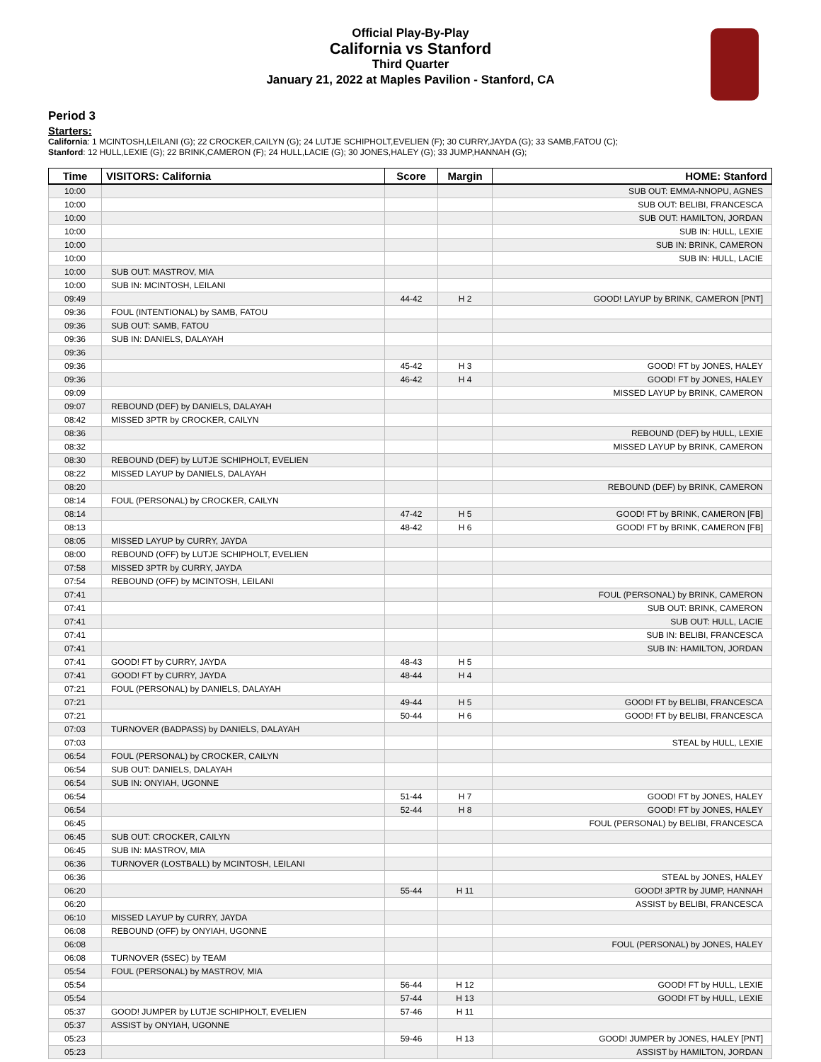Official Play-By-Play
California vs Stanford
Third Quarter
January 21, 2022 at Maples Pavilion - Stanford, CA
Period 3
Starters:
California: 1 MCINTOSH,LEILANI (G); 22 CROCKER,CAILYN (G); 24 LUTJE SCHIPHOLT,EVELIEN (F); 30 CURRY,JAYDA (G); 33 SAMB,FATOU (C);
Stanford: 12 HULL,LEXIE (G); 22 BRINK,CAMERON (F); 24 HULL,LACIE (G); 30 JONES,HALEY (G); 33 JUMP,HANNAH (G);
| Time | VISITORS: California | Score | Margin | HOME: Stanford |
| --- | --- | --- | --- | --- |
| 10:00 | | | | SUB OUT: EMMA-NNOPU, AGNES |
| 10:00 | | | | SUB OUT: BELIBI, FRANCESCA |
| 10:00 | | | | SUB OUT: HAMILTON, JORDAN |
| 10:00 | | | | SUB IN: HULL, LEXIE |
| 10:00 | | | | SUB IN: BRINK, CAMERON |
| 10:00 | | | | SUB IN: HULL, LACIE |
| 10:00 | SUB OUT: MASTROV, MIA | | | |
| 10:00 | SUB IN: MCINTOSH, LEILANI | | | |
| 09:49 | | 44-42 | H 2 | GOOD! LAYUP by BRINK, CAMERON [PNT] |
| 09:36 | FOUL (INTENTIONAL) by SAMB, FATOU | | | |
| 09:36 | SUB OUT: SAMB, FATOU | | | |
| 09:36 | SUB IN: DANIELS, DALAYAH | | | |
| 09:36 | | | | |
| 09:36 | | 45-42 | H 3 | GOOD! FT by JONES, HALEY |
| 09:36 | | 46-42 | H 4 | GOOD! FT by JONES, HALEY |
| 09:09 | | | | MISSED LAYUP by BRINK, CAMERON |
| 09:07 | REBOUND (DEF) by DANIELS, DALAYAH | | | |
| 08:42 | MISSED 3PTR by CROCKER, CAILYN | | | |
| 08:36 | | | | REBOUND (DEF) by HULL, LEXIE |
| 08:32 | | | | MISSED LAYUP by BRINK, CAMERON |
| 08:30 | REBOUND (DEF) by LUTJE SCHIPHOLT, EVELIEN | | | |
| 08:22 | MISSED LAYUP by DANIELS, DALAYAH | | | |
| 08:20 | | | | REBOUND (DEF) by BRINK, CAMERON |
| 08:14 | FOUL (PERSONAL) by CROCKER, CAILYN | | | |
| 08:14 | | 47-42 | H 5 | GOOD! FT by BRINK, CAMERON [FB] |
| 08:13 | | 48-42 | H 6 | GOOD! FT by BRINK, CAMERON [FB] |
| 08:05 | MISSED LAYUP by CURRY, JAYDA | | | |
| 08:00 | REBOUND (OFF) by LUTJE SCHIPHOLT, EVELIEN | | | |
| 07:58 | MISSED 3PTR by CURRY, JAYDA | | | |
| 07:54 | REBOUND (OFF) by MCINTOSH, LEILANI | | | |
| 07:41 | | | | FOUL (PERSONAL) by BRINK, CAMERON |
| 07:41 | | | | SUB OUT: BRINK, CAMERON |
| 07:41 | | | | SUB OUT: HULL, LACIE |
| 07:41 | | | | SUB IN: BELIBI, FRANCESCA |
| 07:41 | | | | SUB IN: HAMILTON, JORDAN |
| 07:41 | GOOD! FT by CURRY, JAYDA | 48-43 | H 5 | |
| 07:41 | GOOD! FT by CURRY, JAYDA | 48-44 | H 4 | |
| 07:21 | FOUL (PERSONAL) by DANIELS, DALAYAH | | | |
| 07:21 | | 49-44 | H 5 | GOOD! FT by BELIBI, FRANCESCA |
| 07:21 | | 50-44 | H 6 | GOOD! FT by BELIBI, FRANCESCA |
| 07:03 | TURNOVER (BADPASS) by DANIELS, DALAYAH | | | |
| 07:03 | | | | STEAL by HULL, LEXIE |
| 06:54 | FOUL (PERSONAL) by CROCKER, CAILYN | | | |
| 06:54 | SUB OUT: DANIELS, DALAYAH | | | |
| 06:54 | SUB IN: ONYIAH, UGONNE | | | |
| 06:54 | | 51-44 | H 7 | GOOD! FT by JONES, HALEY |
| 06:54 | | 52-44 | H 8 | GOOD! FT by JONES, HALEY |
| 06:45 | | | | FOUL (PERSONAL) by BELIBI, FRANCESCA |
| 06:45 | SUB OUT: CROCKER, CAILYN | | | |
| 06:45 | SUB IN: MASTROV, MIA | | | |
| 06:36 | TURNOVER (LOSTBALL) by MCINTOSH, LEILANI | | | |
| 06:36 | | | | STEAL by JONES, HALEY |
| 06:20 | | 55-44 | H 11 | GOOD! 3PTR by JUMP, HANNAH |
| 06:20 | | | | ASSIST by BELIBI, FRANCESCA |
| 06:10 | MISSED LAYUP by CURRY, JAYDA | | | |
| 06:08 | REBOUND (OFF) by ONYIAH, UGONNE | | | |
| 06:08 | | | | FOUL (PERSONAL) by JONES, HALEY |
| 06:08 | TURNOVER (5SEC) by TEAM | | | |
| 05:54 | FOUL (PERSONAL) by MASTROV, MIA | | | |
| 05:54 | | 56-44 | H 12 | GOOD! FT by HULL, LEXIE |
| 05:54 | | 57-44 | H 13 | GOOD! FT by HULL, LEXIE |
| 05:37 | GOOD! JUMPER by LUTJE SCHIPHOLT, EVELIEN | 57-46 | H 11 | |
| 05:37 | ASSIST by ONYIAH, UGONNE | | | |
| 05:23 | | 59-46 | H 13 | GOOD! JUMPER by JONES, HALEY [PNT] |
| 05:23 | | | | ASSIST by HAMILTON, JORDAN |